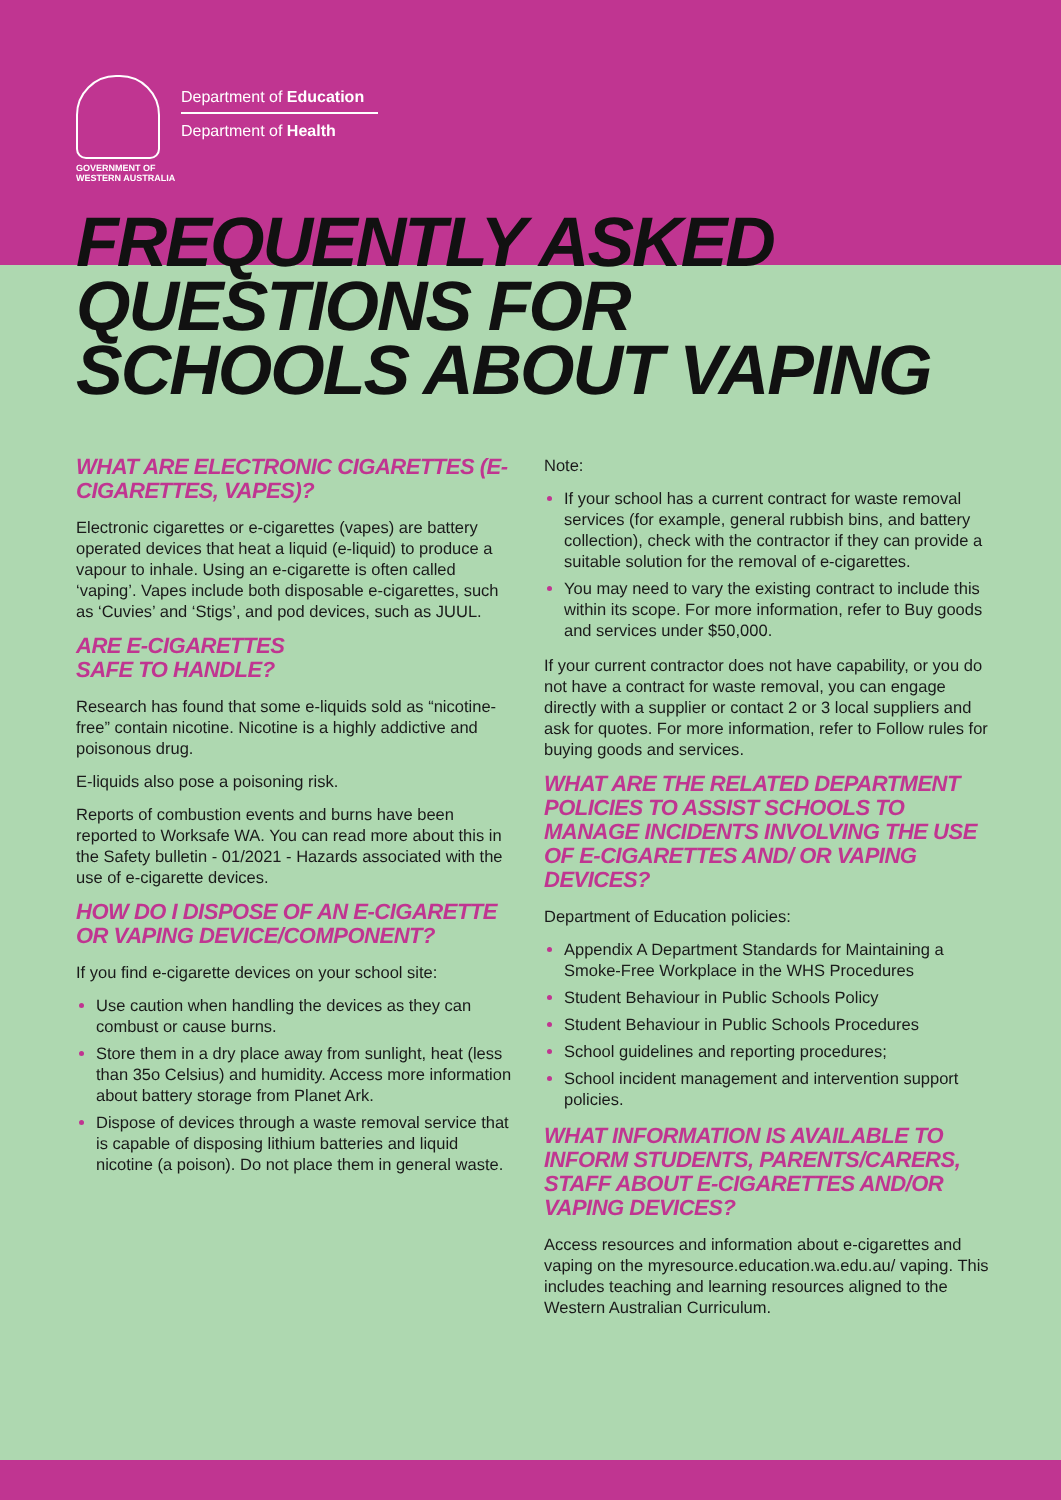GOVERNMENT OF
WESTERN AUSTRALIA
Department of Education
Department of Health
FREQUENTLY ASKED
QUESTIONS FOR
SCHOOLS ABOUT VAPING
WHAT ARE ELECTRONIC CIGARETTES (E-CIGARETTES, VAPES)?
Electronic cigarettes or e-cigarettes (vapes) are battery operated devices that heat a liquid (e-liquid) to produce a vapour to inhale. Using an e-cigarette is often called ‘vaping’. Vapes include both disposable e-cigarettes, such as ‘Cuvies’ and ‘Stigs’, and pod devices, such as JUUL.
ARE E-CIGARETTES
SAFE TO HANDLE?
Research has found that some e-liquids sold as “nicotine-free” contain nicotine. Nicotine is a highly addictive and poisonous drug.
E-liquids also pose a poisoning risk.
Reports of combustion events and burns have been reported to Worksafe WA. You can read more about this in the Safety bulletin - 01/2021 - Hazards associated with the use of e-cigarette devices.
HOW DO I DISPOSE OF AN E-CIGARETTE OR VAPING DEVICE/COMPONENT?
If you find e-cigarette devices on your school site:
Use caution when handling the devices as they can combust or cause burns.
Store them in a dry place away from sunlight, heat (less than 35o Celsius) and humidity. Access more information about battery storage from Planet Ark.
Dispose of devices through a waste removal service that is capable of disposing lithium batteries and liquid nicotine (a poison). Do not place them in general waste.
Note:
If your school has a current contract for waste removal services (for example, general rubbish bins, and battery collection), check with the contractor if they can provide a suitable solution for the removal of e-cigarettes.
You may need to vary the existing contract to include this within its scope. For more information, refer to Buy goods and services under $50,000.
If your current contractor does not have capability, or you do not have a contract for waste removal, you can engage directly with a supplier or contact 2 or 3 local suppliers and ask for quotes. For more information, refer to Follow rules for buying goods and services.
WHAT ARE THE RELATED DEPARTMENT POLICIES TO ASSIST SCHOOLS TO MANAGE INCIDENTS INVOLVING THE USE OF E-CIGARETTES AND/ OR VAPING DEVICES?
Department of Education policies:
Appendix A Department Standards for Maintaining a Smoke-Free Workplace in the WHS Procedures
Student Behaviour in Public Schools Policy
Student Behaviour in Public Schools Procedures
School guidelines and reporting procedures;
School incident management and intervention support policies.
WHAT INFORMATION IS AVAILABLE TO INFORM STUDENTS, PARENTS/CARERS, STAFF ABOUT E-CIGARETTES AND/OR VAPING DEVICES?
Access resources and information about e-cigarettes and vaping on the myresource.education.wa.edu.au/ vaping. This includes teaching and learning resources aligned to the Western Australian Curriculum.